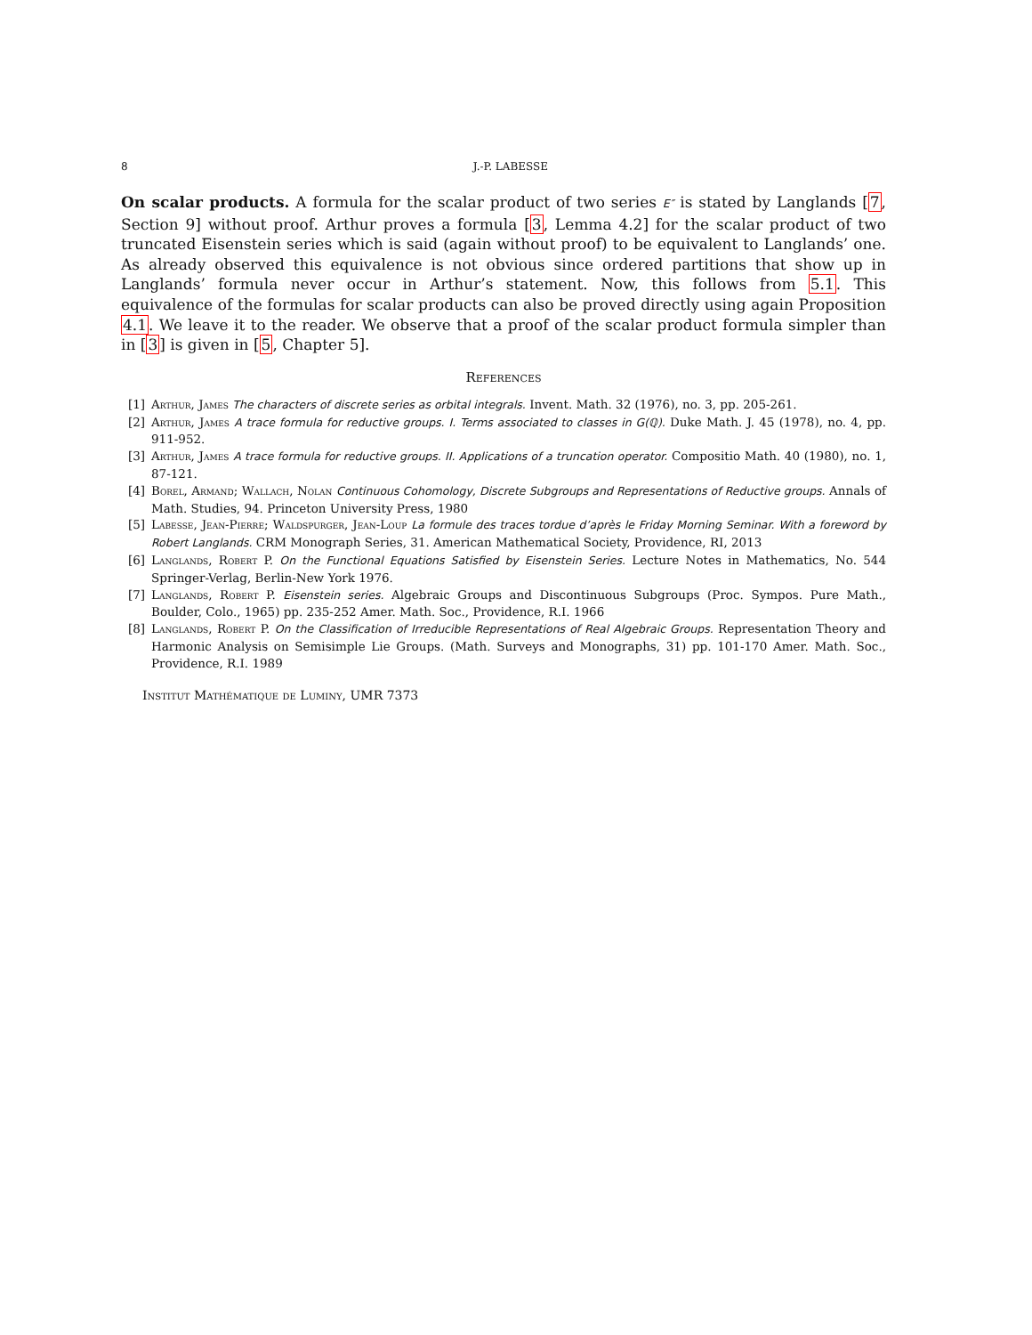8 J.-P. LABESSE
On scalar products. A formula for the scalar product of two series E″ is stated by Langlands [7, Section 9] without proof. Arthur proves a formula [3, Lemma 4.2] for the scalar product of two truncated Eisenstein series which is said (again without proof) to be equivalent to Langlands’ one. As already observed this equivalence is not obvious since ordered partitions that show up in Langlands’ formula never occur in Arthur’s statement. Now, this follows from 5.1. This equivalence of the formulas for scalar products can also be proved directly using again Proposition 4.1. We leave it to the reader. We observe that a proof of the scalar product formula simpler than in [3] is given in [5, Chapter 5].
References
[1] Arthur, James The characters of discrete series as orbital integrals. Invent. Math. 32 (1976), no. 3, pp. 205-261.
[2] Arthur, James A trace formula for reductive groups. I. Terms associated to classes in G(ℚ). Duke Math. J. 45 (1978), no. 4, pp. 911-952.
[3] Arthur, James A trace formula for reductive groups. II. Applications of a truncation operator. Compositio Math. 40 (1980), no. 1, 87-121.
[4] Borel, Armand; Wallach, Nolan Continuous Cohomology, Discrete Subgroups and Representations of Reductive groups. Annals of Math. Studies, 94. Princeton University Press, 1980
[5] Labesse, Jean-Pierre; Waldspurger, Jean-Loup La formule des traces tordue d’après le Friday Morning Seminar. With a foreword by Robert Langlands. CRM Monograph Series, 31. American Mathematical Society, Providence, RI, 2013
[6] Langlands, Robert P. On the Functional Equations Satisfied by Eisenstein Series. Lecture Notes in Mathematics, No. 544 Springer-Verlag, Berlin-New York 1976.
[7] Langlands, Robert P. Eisenstein series. Algebraic Groups and Discontinuous Subgroups (Proc. Sympos. Pure Math., Boulder, Colo., 1965) pp. 235-252 Amer. Math. Soc., Providence, R.I. 1966
[8] Langlands, Robert P. On the Classification of Irreducible Representations of Real Algebraic Groups. Representation Theory and Harmonic Analysis on Semisimple Lie Groups. (Math. Surveys and Monographs, 31) pp. 101-170 Amer. Math. Soc., Providence, R.I. 1989
Institut Mathématique de Luminy, UMR 7373